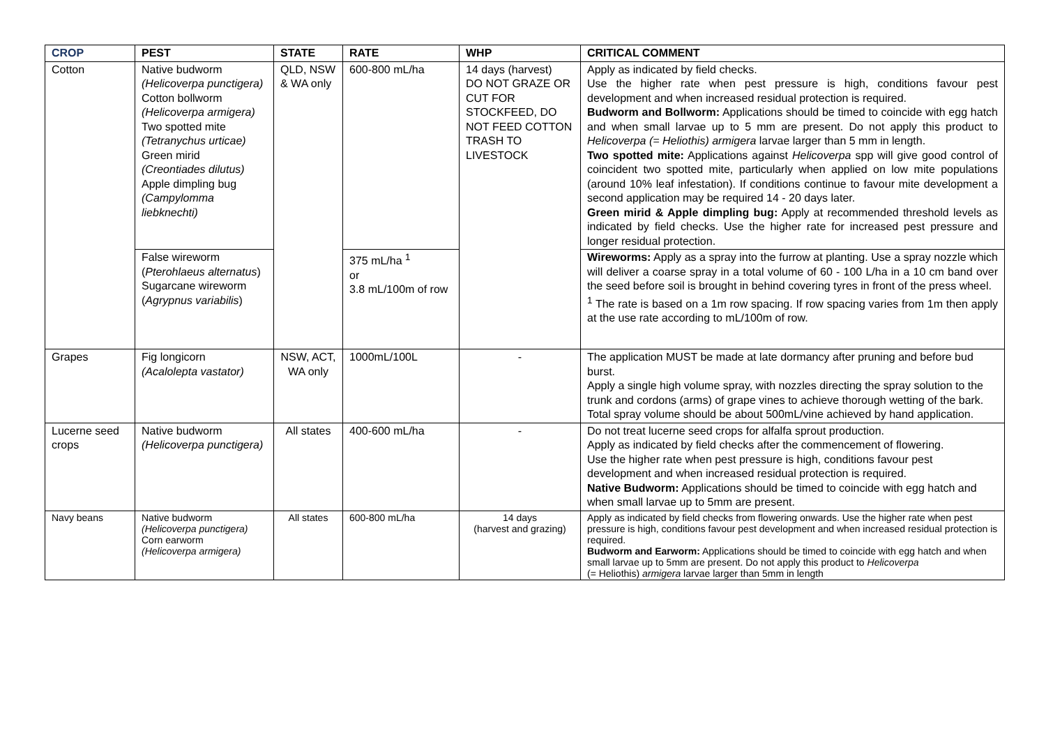| CROP | PEST | STATE | RATE | WHP | CRITICAL COMMENT |
| --- | --- | --- | --- | --- | --- |
| Cotton | Native budworm (Helicoverpa punctigera) Cotton bollworm (Helicoverpa armigera) Two spotted mite (Tetranychus urticae) Green mirid (Creontiades dilutus) Apple dimpling bug (Campylomma liebknechti) | QLD, NSW & WA only | 600-800 mL/ha | 14 days (harvest) DO NOT GRAZE OR CUT FOR STOCKFEED, DO NOT FEED COTTON TRASH TO LIVESTOCK | Apply as indicated by field checks. Use the higher rate when pest pressure is high, conditions favour pest development and when increased residual protection is required. Budworm and Bollworm: Applications should be timed to coincide with egg hatch and when small larvae up to 5 mm are present. Do not apply this product to Helicoverpa (= Heliothis) armigera larvae larger than 5 mm in length. Two spotted mite: Applications against Helicoverpa spp will give good control of coincident two spotted mite, particularly when applied on low mite populations (around 10% leaf infestation). If conditions continue to favour mite development a second application may be required 14 - 20 days later. Green mirid & Apple dimpling bug: Apply at recommended threshold levels as indicated by field checks. Use the higher rate for increased pest pressure and longer residual protection. |
| | False wireworm ( Pterohlaeus alternatus ) Sugarcane wireworm ( Agrypnus variabilis ) | | 375 mL/ha <sup>1</sup> or 3.8 mL/100m of row | | Wireworms: Apply as a spray into the furrow at planting. Use a spray nozzle which will deliver a coarse spray in a total volume of 60 - 100 L/ha in a 10 cm band over the seed before soil is brought in behind covering tyres in front of the press wheel. <sup>1</sup> The rate is based on a 1m row spacing. If row spacing varies from 1m then apply at the use rate according to mL/100m of row. |
| Grapes | Fig longicorn (Acalolepta vastator) | NSW, ACT, WA only | 1000mL/100L | - | The application MUST be made at late dormancy after pruning and before bud burst. Apply a single high volume spray, with nozzles directing the spray solution to the trunk and cordons (arms) of grape vines to achieve thorough wetting of the bark. Total spray volume should be about 500mL/vine achieved by hand application. |
| Lucerne seed crops | Native budworm (Helicoverpa punctigera) | All states | 400-600 mL/ha | - | Do not treat lucerne seed crops for alfalfa sprout production. Apply as indicated by field checks after the commencement of flowering. Use the higher rate when pest pressure is high, conditions favour pest development and when increased residual protection is required. Native Budworm: Applications should be timed to coincide with egg hatch and when small larvae up to 5mm are present. |
| Navy beans | Native budworm (Helicoverpa punctigera) Corn earworm (Helicoverpa armigera) | All states | 600-800 mL/ha | 14 days (harvest and grazing) | Apply as indicated by field checks from flowering onwards. Use the higher rate when pest pressure is high, conditions favour pest development and when increased residual protection is required. Budworm and Earworm: Applications should be timed to coincide with egg hatch and when small larvae up to 5mm are present. Do not apply this product to Helicoverpa (= Heliothis) armigera larvae larger than 5mm in length |